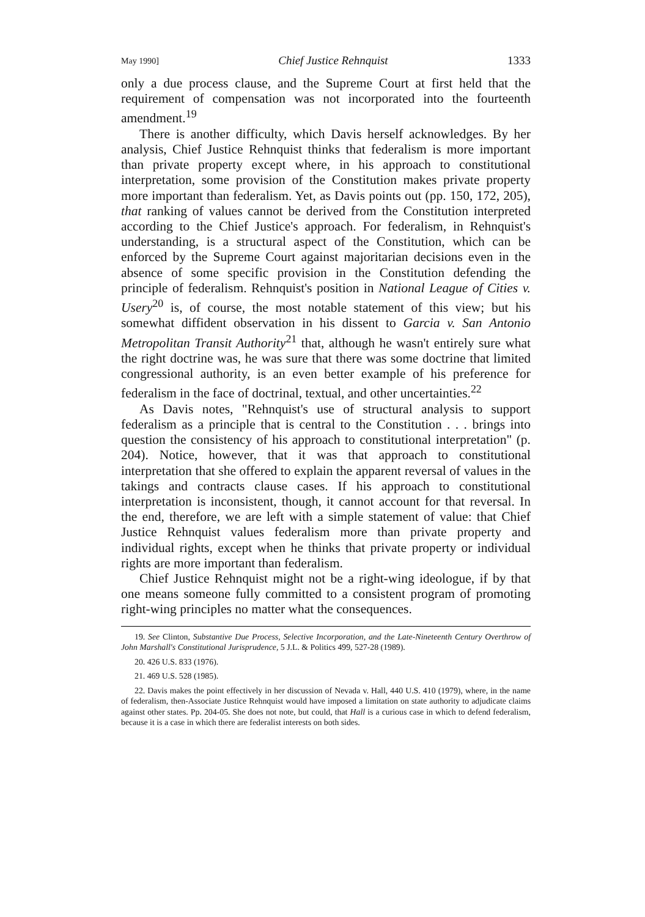May 1990] Chief Justice Rehnquist 1333
only a due process clause, and the Supreme Court at first held that the requirement of compensation was not incorporated into the fourteenth amendment.<sup>19</sup>
There is another difficulty, which Davis herself acknowledges. By her analysis, Chief Justice Rehnquist thinks that federalism is more important than private property except where, in his approach to constitutional interpretation, some provision of the Constitution makes private property more important than federalism. Yet, as Davis points out (pp. 150, 172, 205), that ranking of values cannot be derived from the Constitution interpreted according to the Chief Justice's approach. For federalism, in Rehnquist's understanding, is a structural aspect of the Constitution, which can be enforced by the Supreme Court against majoritarian decisions even in the absence of some specific provision in the Constitution defending the principle of federalism. Rehnquist's position in National League of Cities v. Usery<sup>20</sup> is, of course, the most notable statement of this view; but his somewhat diffident observation in his dissent to Garcia v. San Antonio Metropolitan Transit Authority<sup>21</sup> that, although he wasn't entirely sure what the right doctrine was, he was sure that there was some doctrine that limited congressional authority, is an even better example of his preference for federalism in the face of doctrinal, textual, and other uncertainties.<sup>22</sup>
As Davis notes, "Rehnquist's use of structural analysis to support federalism as a principle that is central to the Constitution . . . brings into question the consistency of his approach to constitutional interpretation" (p. 204). Notice, however, that it was that approach to constitutional interpretation that she offered to explain the apparent reversal of values in the takings and contracts clause cases. If his approach to constitutional interpretation is inconsistent, though, it cannot account for that reversal. In the end, therefore, we are left with a simple statement of value: that Chief Justice Rehnquist values federalism more than private property and individual rights, except when he thinks that private property or individual rights are more important than federalism.
Chief Justice Rehnquist might not be a right-wing ideologue, if by that one means someone fully committed to a consistent program of promoting right-wing principles no matter what the consequences.
19. See Clinton, Substantive Due Process, Selective Incorporation, and the Late-Nineteenth Century Overthrow of John Marshall's Constitutional Jurisprudence, 5 J.L. & Politics 499, 527-28 (1989).
20. 426 U.S. 833 (1976).
21. 469 U.S. 528 (1985).
22. Davis makes the point effectively in her discussion of Nevada v. Hall, 440 U.S. 410 (1979), where, in the name of federalism, then-Associate Justice Rehnquist would have imposed a limitation on state authority to adjudicate claims against other states. Pp. 204-05. She does not note, but could, that Hall is a curious case in which to defend federalism, because it is a case in which there are federalist interests on both sides.